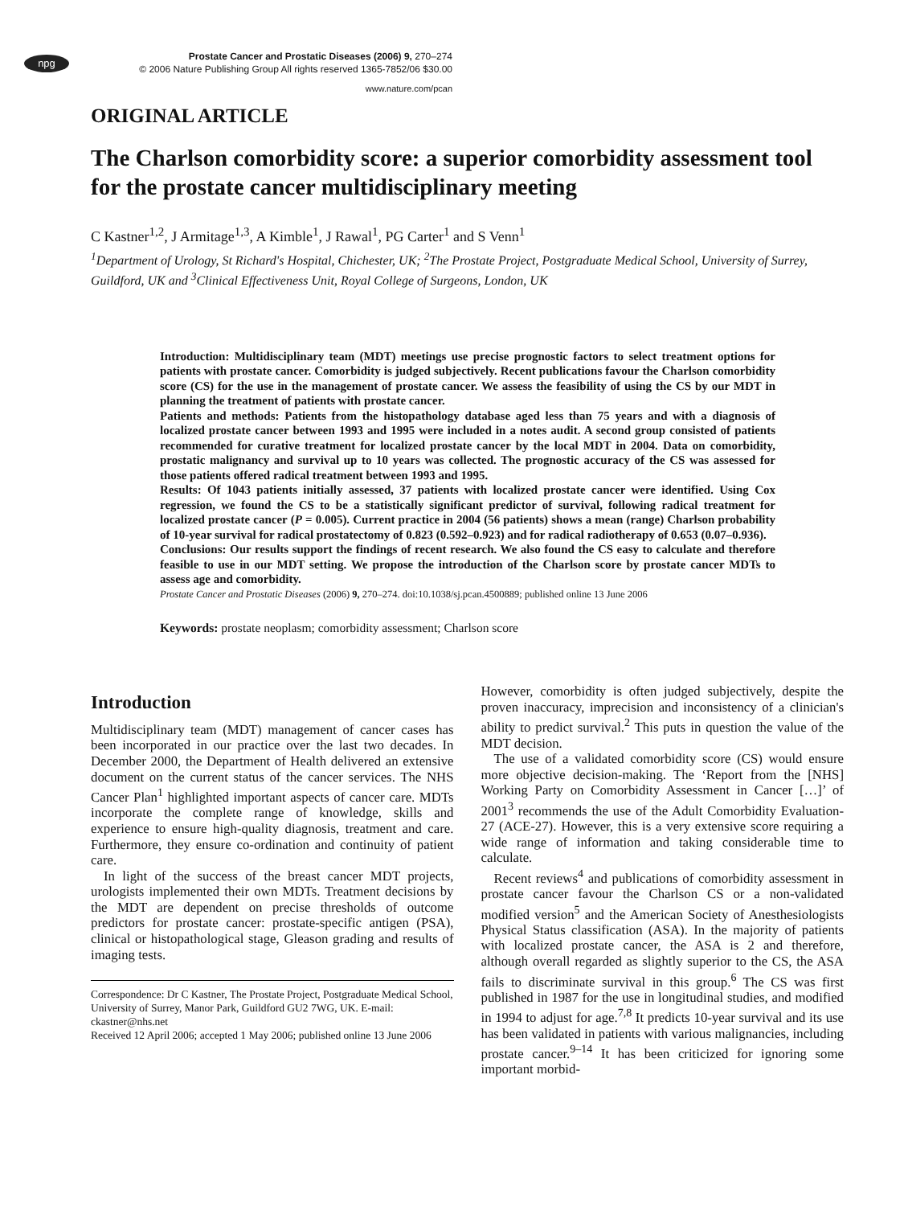npg
Prostate Cancer and Prostatic Diseases (2006) 9, 270–274
© 2006 Nature Publishing Group All rights reserved 1365-7852/06 $30.00
www.nature.com/pcan
ORIGINAL ARTICLE
The Charlson comorbidity score: a superior comorbidity assessment tool for the prostate cancer multidisciplinary meeting
C Kastner<sup>1,2</sup>, J Armitage<sup>1,3</sup>, A Kimble<sup>1</sup>, J Rawal<sup>1</sup>, PG Carter<sup>1</sup> and S Venn<sup>1</sup>
<sup>1</sup> Department of Urology, St Richard's Hospital, Chichester, UK; <sup>2</sup>The Prostate Project, Postgraduate Medical School, University of Surrey, Guildford, UK and <sup>3</sup>Clinical Effectiveness Unit, Royal College of Surgeons, London, UK
Introduction: Multidisciplinary team (MDT) meetings use precise prognostic factors to select treatment options for patients with prostate cancer. Comorbidity is judged subjectively. Recent publications favour the Charlson comorbidity score (CS) for the use in the management of prostate cancer. We assess the feasibility of using the CS by our MDT in planning the treatment of patients with prostate cancer.
Patients and methods: Patients from the histopathology database aged less than 75 years and with a diagnosis of localized prostate cancer between 1993 and 1995 were included in a notes audit. A second group consisted of patients recommended for curative treatment for localized prostate cancer by the local MDT in 2004. Data on comorbidity, prostatic malignancy and survival up to 10 years was collected. The prognostic accuracy of the CS was assessed for those patients offered radical treatment between 1993 and 1995.
Results: Of 1043 patients initially assessed, 37 patients with localized prostate cancer were identified. Using Cox regression, we found the CS to be a statistically significant predictor of survival, following radical treatment for localized prostate cancer (P = 0.005). Current practice in 2004 (56 patients) shows a mean (range) Charlson probability of 10-year survival for radical prostatectomy of 0.823 (0.592–0.923) and for radical radiotherapy of 0.653 (0.07–0.936).
Conclusions: Our results support the findings of recent research. We also found the CS easy to calculate and therefore feasible to use in our MDT setting. We propose the introduction of the Charlson score by prostate cancer MDTs to assess age and comorbidity.
Prostate Cancer and Prostatic Diseases (2006) 9, 270–274. doi:10.1038/sj.pcan.4500889; published online 13 June 2006
Keywords: prostate neoplasm; comorbidity assessment; Charlson score
Introduction
Multidisciplinary team (MDT) management of cancer cases has been incorporated in our practice over the last two decades. In December 2000, the Department of Health delivered an extensive document on the current status of the cancer services. The NHS Cancer Plan<sup>1</sup> highlighted important aspects of cancer care. MDTs incorporate the complete range of knowledge, skills and experience to ensure high-quality diagnosis, treatment and care. Furthermore, they ensure co-ordination and continuity of patient care.
In light of the success of the breast cancer MDT projects, urologists implemented their own MDTs. Treatment decisions by the MDT are dependent on precise thresholds of outcome predictors for prostate cancer: prostate-specific antigen (PSA), clinical or histopathological stage, Gleason grading and results of imaging tests.
Correspondence: Dr C Kastner, The Prostate Project, Postgraduate Medical School, University of Surrey, Manor Park, Guildford GU2 7WG, UK. E-mail: ckastner@nhs.net
Received 12 April 2006; accepted 1 May 2006; published online 13 June 2006
However, comorbidity is often judged subjectively, despite the proven inaccuracy, imprecision and inconsistency of a clinician's ability to predict survival.<sup>2</sup> This puts in question the value of the MDT decision.
The use of a validated comorbidity score (CS) would ensure more objective decision-making. The ‘Report from the [NHS] Working Party on Comorbidity Assessment in Cancer […]’ of 2001<sup>3</sup> recommends the use of the Adult Comorbidity Evaluation-27 (ACE-27). However, this is a very extensive score requiring a wide range of information and taking considerable time to calculate.
Recent reviews<sup>4</sup> and publications of comorbidity assessment in prostate cancer favour the Charlson CS or a non-validated modified version<sup>5</sup> and the American Society of Anesthesiologists Physical Status classification (ASA). In the majority of patients with localized prostate cancer, the ASA is 2 and therefore, although overall regarded as slightly superior to the CS, the ASA fails to discriminate survival in this group.<sup>6</sup> The CS was first published in 1987 for the use in longitudinal studies, and modified in 1994 to adjust for age.<sup>7,8</sup> It predicts 10-year survival and its use has been validated in patients with various malignancies, including prostate cancer.<sup>9–14</sup> It has been criticized for ignoring some important morbid-